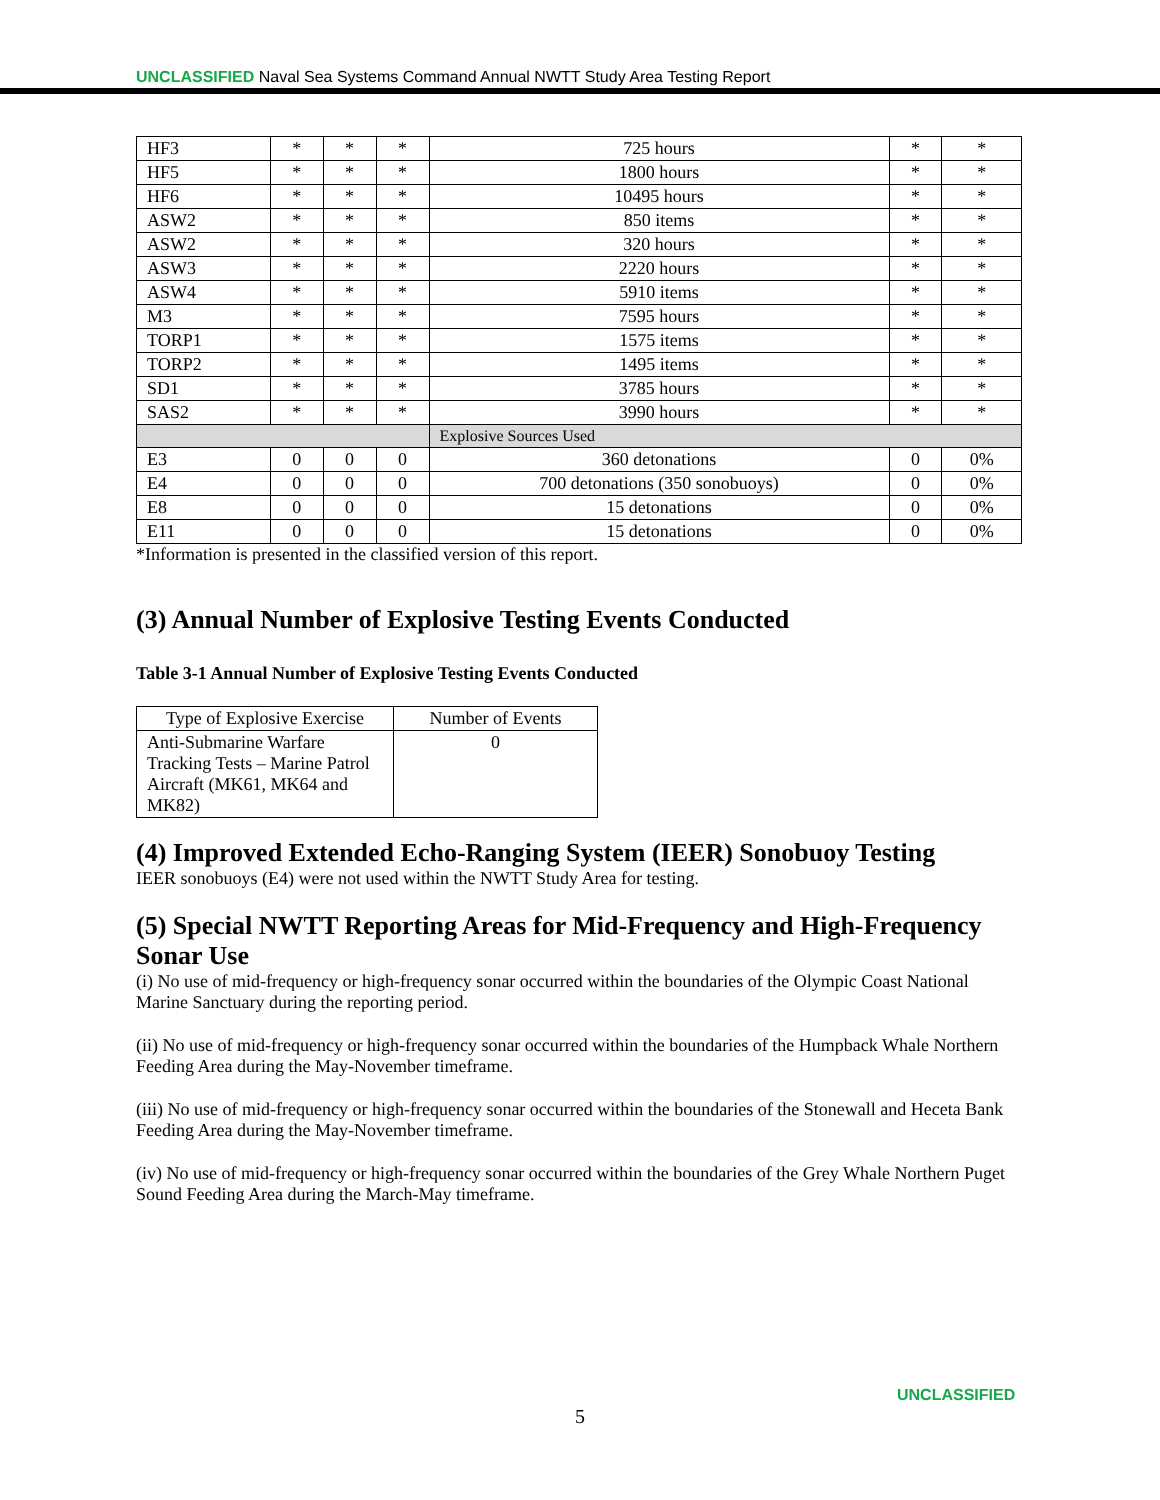UNCLASSIFIED Naval Sea Systems Command Annual NWTT Study Area Testing Report
| HF3 | * | * | * | 725 hours | * | * |
| HF5 | * | * | * | 1800 hours | * | * |
| HF6 | * | * | * | 10495 hours | * | * |
| ASW2 | * | * | * | 850 items | * | * |
| ASW2 | * | * | * | 320 hours | * | * |
| ASW3 | * | * | * | 2220 hours | * | * |
| ASW4 | * | * | * | 5910 items | * | * |
| M3 | * | * | * | 7595 hours | * | * |
| TORP1 | * | * | * | 1575 items | * | * |
| TORP2 | * | * | * | 1495 items | * | * |
| SD1 | * | * | * | 3785 hours | * | * |
| SAS2 | * | * | * | 3990 hours | * | * |
| | | | | Explosive Sources Used | | |
| E3 | 0 | 0 | 0 | 360 detonations | 0 | 0% |
| E4 | 0 | 0 | 0 | 700 detonations (350 sonobuoys) | 0 | 0% |
| E8 | 0 | 0 | 0 | 15 detonations | 0 | 0% |
| E11 | 0 | 0 | 0 | 15 detonations | 0 | 0% |
*Information is presented in the classified version of this report.
(3) Annual Number of Explosive Testing Events Conducted
Table 3-1 Annual Number of Explosive Testing Events Conducted
| Type of Explosive Exercise | Number of Events |
| --- | --- |
| Anti-Submarine Warfare Tracking Tests – Marine Patrol Aircraft (MK61, MK64 and MK82) | 0 |
(4) Improved Extended Echo-Ranging System (IEER) Sonobuoy Testing
IEER sonobuoys (E4) were not used within the NWTT Study Area for testing.
(5) Special NWTT Reporting Areas for Mid-Frequency and High-Frequency Sonar Use
(i) No use of mid-frequency or high-frequency sonar occurred within the boundaries of the Olympic Coast National Marine Sanctuary during the reporting period.
(ii) No use of mid-frequency or high-frequency sonar occurred within the boundaries of the Humpback Whale Northern Feeding Area during the May-November timeframe.
(iii) No use of mid-frequency or high-frequency sonar occurred within the boundaries of the Stonewall and Heceta Bank Feeding Area during the May-November timeframe.
(iv) No use of mid-frequency or high-frequency sonar occurred within the boundaries of the Grey Whale Northern Puget Sound Feeding Area during the March-May timeframe.
UNCLASSIFIED
5